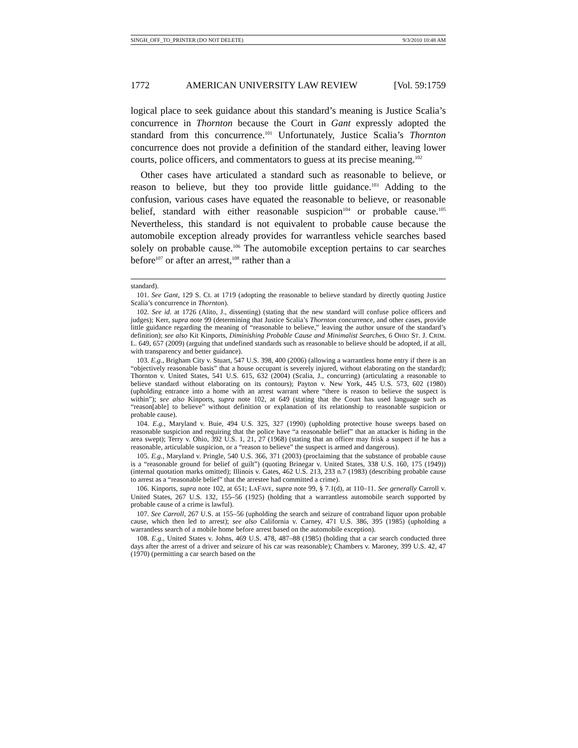SINGH_OFF_TO_PRINTER (DO NOT DELETE) 9/3/2010 10:48 AM
1772 AMERICAN UNIVERSITY LAW REVIEW [Vol. 59:1759
logical place to seek guidance about this standard’s meaning is Justice Scalia’s concurrence in Thornton because the Court in Gant expressly adopted the standard from this concurrence.<sup>101</sup> Unfortunately, Justice Scalia’s Thornton concurrence does not provide a definition of the standard either, leaving lower courts, police officers, and commentators to guess at its precise meaning.<sup>102</sup>
Other cases have articulated a standard such as reasonable to believe, or reason to believe, but they too provide little guidance.<sup>103</sup> Adding to the confusion, various cases have equated the reasonable to believe, or reasonable belief, standard with either reasonable suspicion<sup>104</sup> or probable cause.<sup>105</sup> Nevertheless, this standard is not equivalent to probable cause because the automobile exception already provides for warrantless vehicle searches based solely on probable cause.<sup>106</sup> The automobile exception pertains to car searches before<sup>107</sup> or after an arrest,<sup>108</sup> rather than a
standard).
101. See Gant, 129 S. Ct. at 1719 (adopting the reasonable to believe standard by directly quoting Justice Scalia’s concurrence in Thornton).
102. See id. at 1726 (Alito, J., dissenting) (stating that the new standard will confuse police officers and judges); Kerr, supra note 99 (determining that Justice Scalia’s Thornton concurrence, and other cases, provide little guidance regarding the meaning of “reasonable to believe,” leaving the author unsure of the standard’s definition); see also Kit Kinports, Diminishing Probable Cause and Minimalist Searches, 6 OHIO ST. J. CRIM. L. 649, 657 (2009) (arguing that undefined standards such as reasonable to believe should be adopted, if at all, with transparency and better guidance).
103. E.g., Brigham City v. Stuart, 547 U.S. 398, 400 (2006) (allowing a warrantless home entry if there is an “objectively reasonable basis” that a house occupant is severely injured, without elaborating on the standard); Thornton v. United States, 541 U.S. 615, 632 (2004) (Scalia, J., concurring) (articulating a reasonable to believe standard without elaborating on its contours); Payton v. New York, 445 U.S. 573, 602 (1980) (upholding entrance into a home with an arrest warrant where “there is reason to believe the suspect is within”); see also Kinports, supra note 102, at 649 (stating that the Court has used language such as “reason[able] to believe” without definition or explanation of its relationship to reasonable suspicion or probable cause).
104. E.g., Maryland v. Buie, 494 U.S. 325, 327 (1990) (upholding protective house sweeps based on reasonable suspicion and requiring that the police have “a reasonable belief” that an attacker is hiding in the area swept); Terry v. Ohio, 392 U.S. 1, 21, 27 (1968) (stating that an officer may frisk a suspect if he has a reasonable, articulable suspicion, or a “reason to believe” the suspect is armed and dangerous).
105. E.g., Maryland v. Pringle, 540 U.S. 366, 371 (2003) (proclaiming that the substance of probable cause is a “reasonable ground for belief of guilt”) (quoting Brinegar v. United States, 338 U.S. 160, 175 (1949)) (internal quotation marks omitted); Illinois v. Gates, 462 U.S. 213, 233 n.7 (1983) (describing probable cause to arrest as a “reasonable belief” that the arrestee had committed a crime).
106. Kinports, supra note 102, at 651; LAFAVE, supra note 99, § 7.1(d), at 110–11. See generally Carroll v. United States, 267 U.S. 132, 155–56 (1925) (holding that a warrantless automobile search supported by probable cause of a crime is lawful).
107. See Carroll, 267 U.S. at 155–56 (upholding the search and seizure of contraband liquor upon probable cause, which then led to arrest); see also California v. Carney, 471 U.S. 386, 395 (1985) (upholding a warrantless search of a mobile home before arrest based on the automobile exception).
108. E.g., United States v. Johns, 469 U.S. 478, 487–88 (1985) (holding that a car search conducted three days after the arrest of a driver and seizure of his car was reasonable); Chambers v. Maroney, 399 U.S. 42, 47 (1970) (permitting a car search based on the